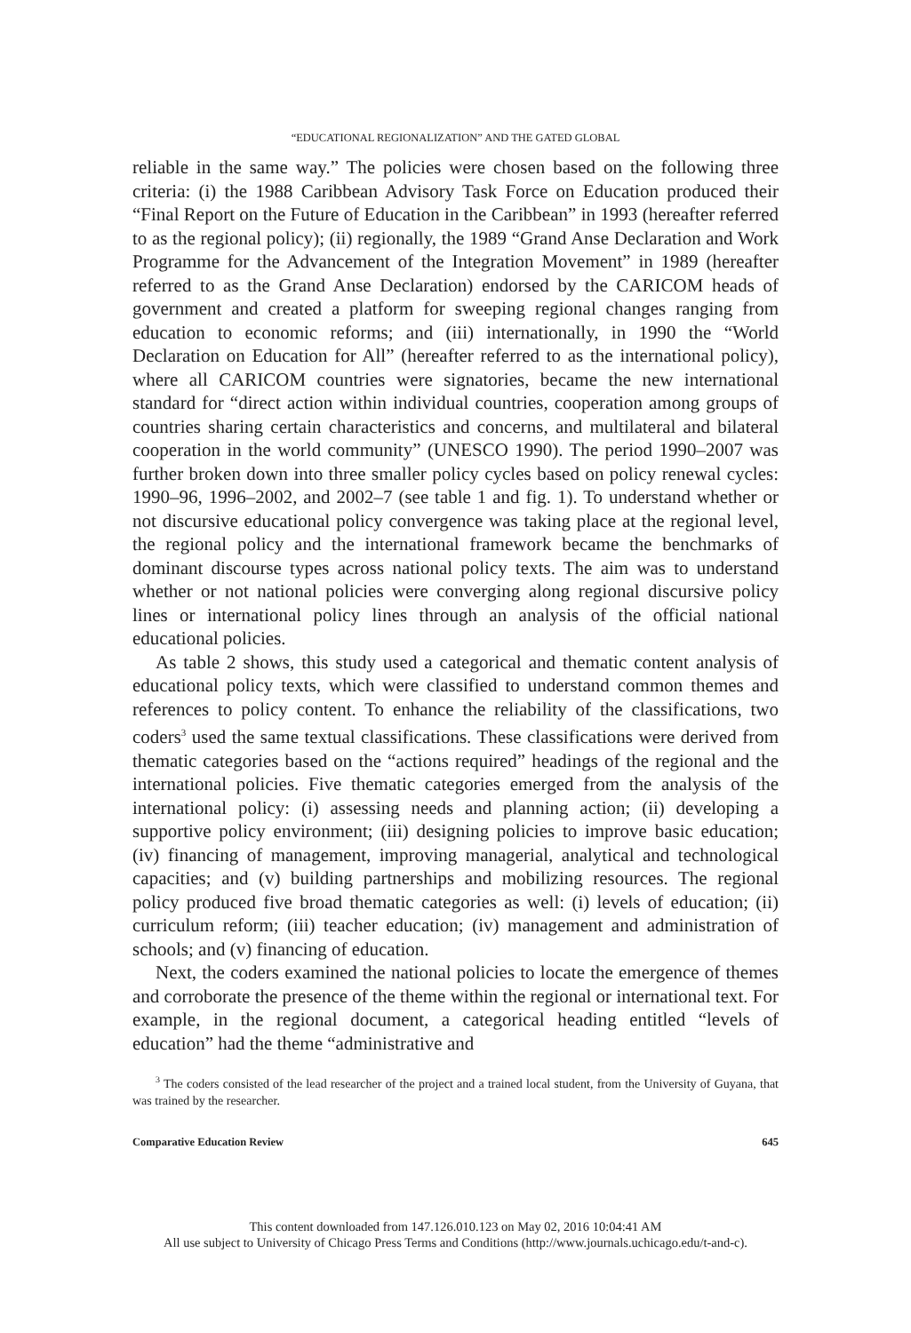“EDUCATIONAL REGIONALIZATION” AND THE GATED GLOBAL
reliable in the same way.” The policies were chosen based on the following three criteria: (i) the 1988 Caribbean Advisory Task Force on Education produced their “Final Report on the Future of Education in the Caribbean” in 1993 (hereafter referred to as the regional policy); (ii) regionally, the 1989 “Grand Anse Declaration and Work Programme for the Advancement of the Integration Movement” in 1989 (hereafter referred to as the Grand Anse Declaration) endorsed by the CARICOM heads of government and created a platform for sweeping regional changes ranging from education to economic reforms; and (iii) internationally, in 1990 the “World Declaration on Education for All” (hereafter referred to as the international policy), where all CARICOM countries were signatories, became the new international standard for “direct action within individual countries, cooperation among groups of countries sharing certain characteristics and concerns, and multilateral and bilateral cooperation in the world community” (UNESCO 1990). The period 1990–2007 was further broken down into three smaller policy cycles based on policy renewal cycles: 1990–96, 1996–2002, and 2002–7 (see table 1 and fig. 1). To understand whether or not discursive educational policy convergence was taking place at the regional level, the regional policy and the international framework became the benchmarks of dominant discourse types across national policy texts. The aim was to understand whether or not national policies were converging along regional discursive policy lines or international policy lines through an analysis of the official national educational policies.
As table 2 shows, this study used a categorical and thematic content analysis of educational policy texts, which were classified to understand common themes and references to policy content. To enhance the reliability of the classifications, two coders<sup>3</sup> used the same textual classifications. These classifications were derived from thematic categories based on the “actions required” headings of the regional and the international policies. Five thematic categories emerged from the analysis of the international policy: (i) assessing needs and planning action; (ii) developing a supportive policy environment; (iii) designing policies to improve basic education; (iv) financing of management, improving managerial, analytical and technological capacities; and (v) building partnerships and mobilizing resources. The regional policy produced five broad thematic categories as well: (i) levels of education; (ii) curriculum reform; (iii) teacher education; (iv) management and administration of schools; and (v) financing of education.
Next, the coders examined the national policies to locate the emergence of themes and corroborate the presence of the theme within the regional or international text. For example, in the regional document, a categorical heading entitled “levels of education” had the theme “administrative and
<sup>3</sup> The coders consisted of the lead researcher of the project and a trained local student, from the University of Guyana, that was trained by the researcher.
Comparative Education Review 645
This content downloaded from 147.126.010.123 on May 02, 2016 10:04:41 AM
All use subject to University of Chicago Press Terms and Conditions (http://www.journals.uchicago.edu/t-and-c).